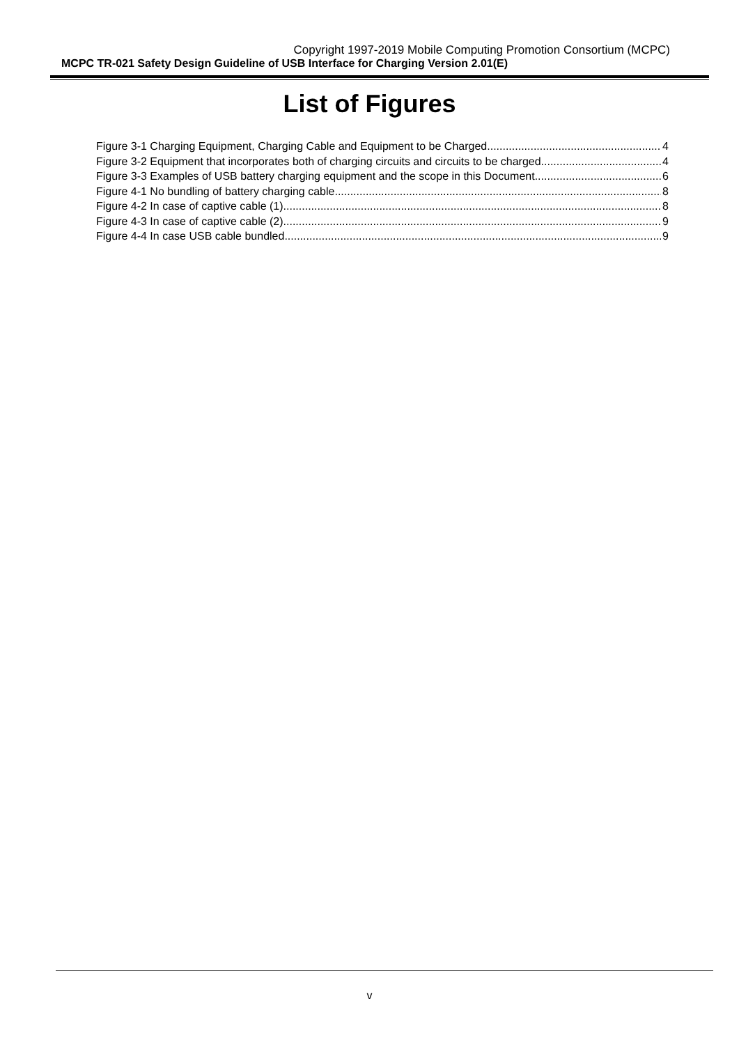Copyright 1997-2019 Mobile Computing Promotion Consortium (MCPC)
MCPC TR-021 Safety Design Guideline of USB Interface for Charging Version 2.01(E)
List of Figures
Figure 3-1 Charging Equipment, Charging Cable and Equipment to be Charged 4
Figure 3-2 Equipment that incorporates both of charging circuits and circuits to be charged 4
Figure 3-3 Examples of USB battery charging equipment and the scope in this Document 6
Figure 4-1 No bundling of battery charging cable 8
Figure 4-2 In case of captive cable (1) 8
Figure 4-3 In case of captive cable (2) 9
Figure 4-4 In case USB cable bundled 9
v